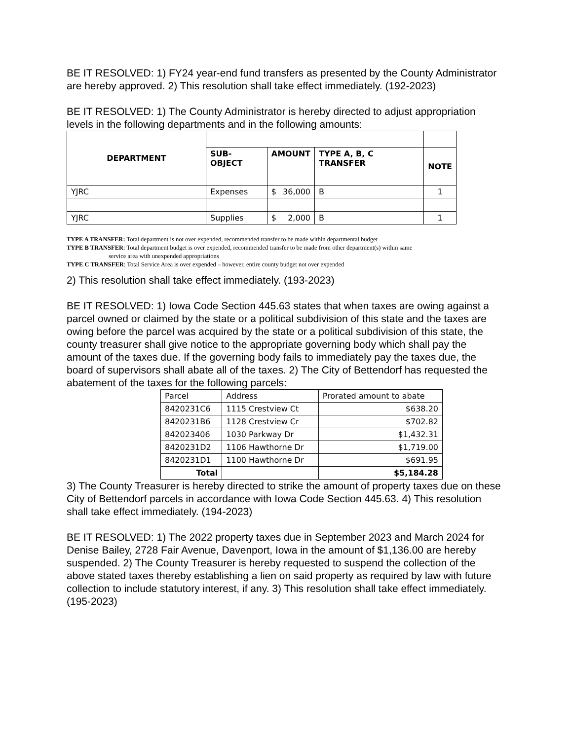BE IT RESOLVED: 1) FY24 year-end fund transfers as presented by the County Administrator are hereby approved. 2) This resolution shall take effect immediately. (192-2023)
BE IT RESOLVED: 1) The County Administrator is hereby directed to adjust appropriation levels in the following departments and in the following amounts:
| DEPARTMENT | | | | |
| | SUB-OBJECT | AMOUNT | TYPE A, B, C TRANSFER | NOTE |
| YJRC | Expenses | $ 36,000 | B | 1 |
| YJRC | Supplies | $ 2,000 | B | 1 |
TYPE A TRANSFER: Total department is not over expended, recommended transfer to be made within departmental budget
TYPE B TRANSFER: Total department budget is over expended, recommended transfer to be made from other department(s) within same
service area with unexpended appropriations
TYPE C TRANSFER: Total Service Area is over expended – however, entire county budget not over expended
2) This resolution shall take effect immediately. (193-2023)
BE IT RESOLVED: 1) Iowa Code Section 445.63 states that when taxes are owing against a parcel owned or claimed by the state or a political subdivision of this state and the taxes are owing before the parcel was acquired by the state or a political subdivision of this state, the county treasurer shall give notice to the appropriate governing body which shall pay the amount of the taxes due. If the governing body fails to immediately pay the taxes due, the board of supervisors shall abate all of the taxes. 2) The City of Bettendorf has requested the abatement of the taxes for the following parcels:
| Parcel | Address | Prorated amount to abate |
| 8420231C6 | 1115 Crestview Ct | $638.20 |
| 8420231B6 | 1128 Crestview Cr | $702.82 |
| 842023406 | 1030 Parkway Dr | $1,432.31 |
| 8420231D2 | 1106 Hawthorne Dr | $1,719.00 |
| 8420231D1 | 1100 Hawthorne Dr | $691.95 |
| Total | | $5,184.28 |
3) The County Treasurer is hereby directed to strike the amount of property taxes due on these City of Bettendorf parcels in accordance with Iowa Code Section 445.63. 4) This resolution shall take effect immediately. (194-2023)
BE IT RESOLVED: 1) The 2022 property taxes due in September 2023 and March 2024 for Denise Bailey, 2728 Fair Avenue, Davenport, Iowa in the amount of $1,136.00 are hereby suspended. 2) The County Treasurer is hereby requested to suspend the collection of the above stated taxes thereby establishing a lien on said property as required by law with future collection to include statutory interest, if any. 3) This resolution shall take effect immediately. (195-2023)